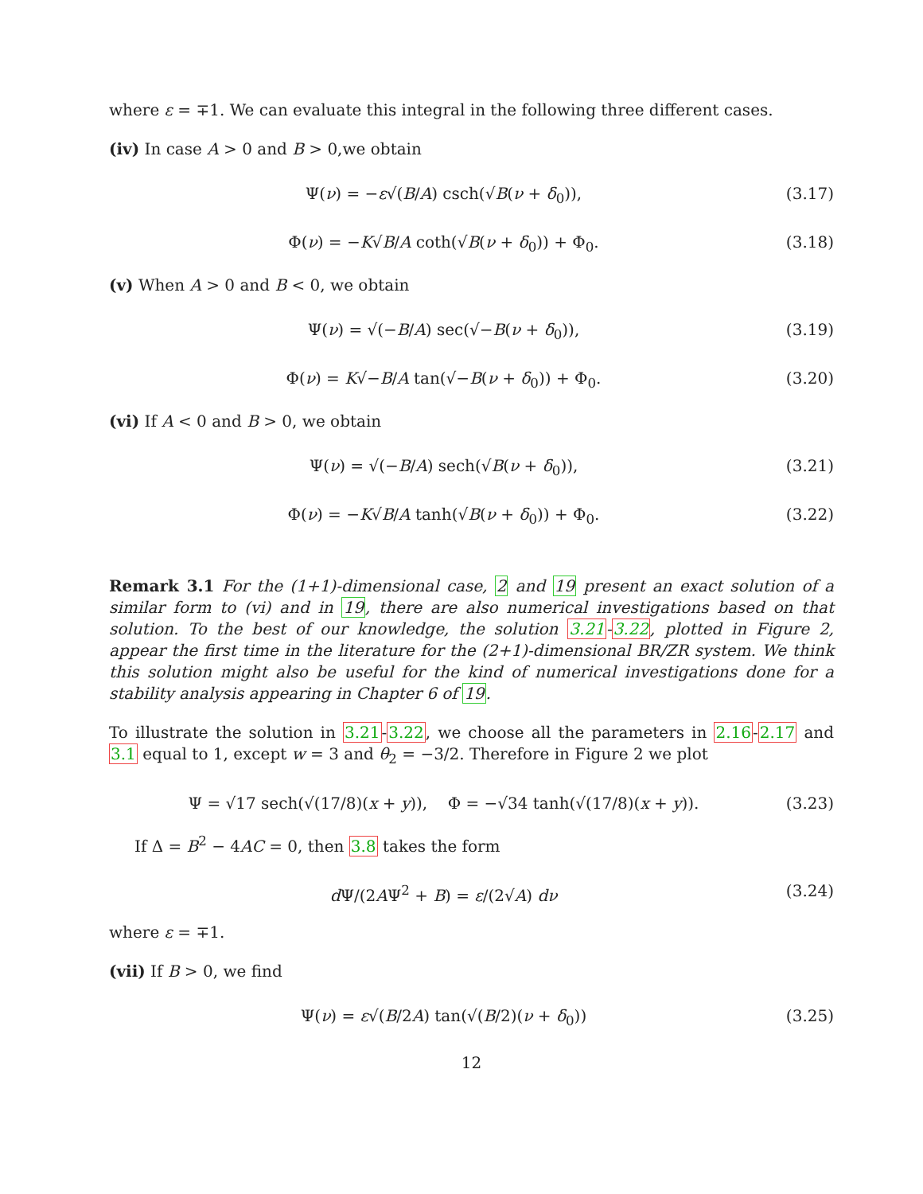where ε = ∓1. We can evaluate this integral in the following three different cases.
(iv) In case A > 0 and B > 0,we obtain
Ψ(ν) = −ε√(B/A) csch(√B(ν + δ<sub>0</sub>)), (3.17)
Φ(ν) = −K√B/A coth(√B(ν + δ<sub>0</sub>)) + Φ<sub>0</sub>. (3.18)
(v) When A > 0 and B < 0, we obtain
Ψ(ν) = √(−B/A) sec(√−B(ν + δ<sub>0</sub>)), (3.19)
Φ(ν) = K√−B/A tan(√−B(ν + δ<sub>0</sub>)) + Φ<sub>0</sub>. (3.20)
(vi) If A < 0 and B > 0, we obtain
Ψ(ν) = √(−B/A) sech(√B(ν + δ<sub>0</sub>)), (3.21)
Φ(ν) = −K√B/A tanh(√B(ν + δ<sub>0</sub>)) + Φ<sub>0</sub>. (3.22)
Remark 3.1 For the (1+1)-dimensional case, 2 and 19 present an exact solution of a similar form to (vi) and in 19, there are also numerical investigations based on that solution. To the best of our knowledge, the solution 3.21-3.22, plotted in Figure 2, appear the first time in the literature for the (2+1)-dimensional BR/ZR system. We think this solution might also be useful for the kind of numerical investigations done for a stability analysis appearing in Chapter 6 of 19.
To illustrate the solution in 3.21-3.22, we choose all the parameters in 2.16-2.17 and 3.1 equal to 1, except w = 3 and θ<sub>2</sub> = −3/2. Therefore in Figure 2 we plot
Ψ = √17 sech(√(17/8)(x + y)), Φ = −√34 tanh(√(17/8)(x + y)). (3.23)
If Δ = B<sup>2</sup> − 4AC = 0, then 3.8 takes the form
d Ψ/(2AΨ<sup>2</sup> + B) = ε/(2√A) dν (3.24)
where ε = ∓1.
(vii) If B > 0, we find
Ψ(ν) = ε√(B/2A) tan(√(B/2)(ν + δ<sub>0</sub>)) (3.25)
12